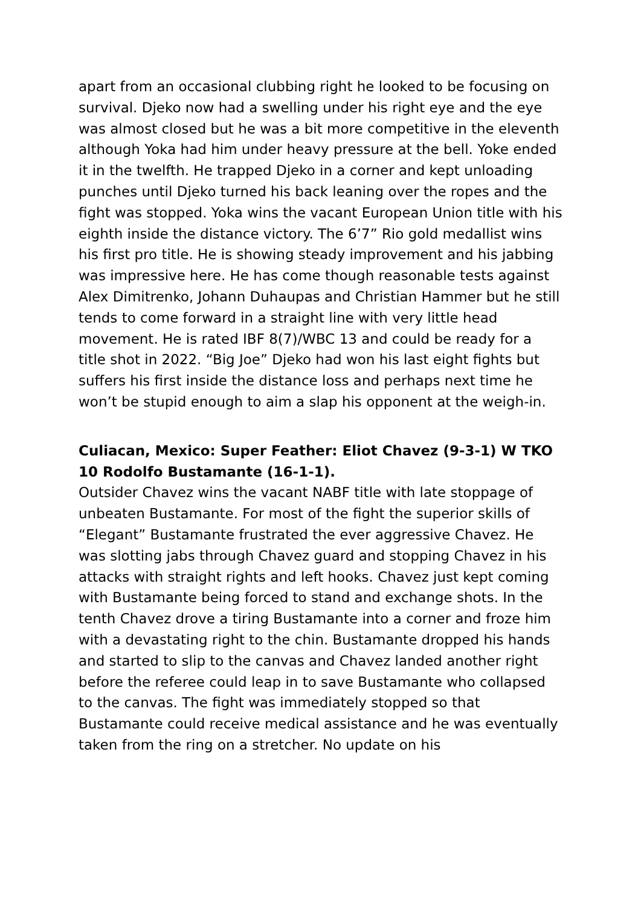apart from an occasional clubbing right he looked to be focusing on survival. Djeko now had a swelling under his right eye and the eye was almost closed but he was a bit more competitive in the eleventh although Yoka had him under heavy pressure at the bell. Yoke ended it in the twelfth. He trapped Djeko in a corner and kept unloading punches until Djeko turned his back leaning over the ropes and the fight was stopped. Yoka wins the vacant European Union title with his eighth inside the distance victory. The 6’7” Rio gold medallist wins his first pro title. He is showing steady improvement and his jabbing was impressive here. He has come though reasonable tests against Alex Dimitrenko, Johann Duhaupas and Christian Hammer but he still tends to come forward in a straight line with very little head movement. He is rated IBF 8(7)/WBC 13 and could be ready for a title shot in 2022. “Big Joe” Djeko had won his last eight fights but suffers his first inside the distance loss and perhaps next time he won’t be stupid enough to aim a slap his opponent at the weigh-in.
Culiacan, Mexico: Super Feather: Eliot Chavez (9-3-1) W TKO 10 Rodolfo Bustamante (16-1-1).
Outsider Chavez wins the vacant NABF title with late stoppage of unbeaten Bustamante. For most of the fight the superior skills of “Elegant” Bustamante frustrated the ever aggressive Chavez. He was slotting jabs through Chavez guard and stopping Chavez in his attacks with straight rights and left hooks. Chavez just kept coming with Bustamante being forced to stand and exchange shots. In the tenth Chavez drove a tiring Bustamante into a corner and froze him with a devastating right to the chin. Bustamante dropped his hands and started to slip to the canvas and Chavez landed another right before the referee could leap in to save Bustamante who collapsed to the canvas. The fight was immediately stopped so that Bustamante could receive medical assistance and he was eventually taken from the ring on a stretcher. No update on his